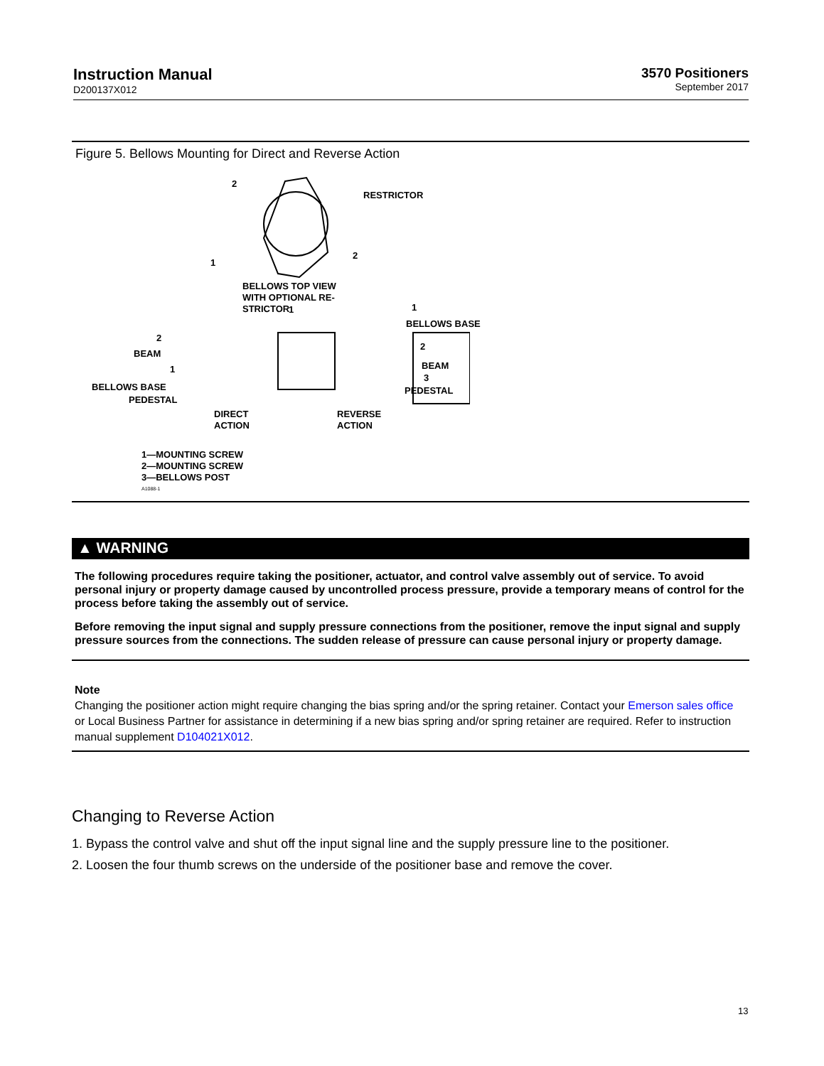Instruction Manual
D200137X012
3570 Positioners
September 2017
Figure 5. Bellows Mounting for Direct and Reverse Action
2
RESTRICTOR
2
1
BELLOWS TOP VIEW
WITH OPTIONAL RE-
STRICTOR
1 1
BELLOWS BASE
2
BEAM
1
BELLOWS BASE
PEDESTAL
2
BEAM
3
PEDESTAL
DIRECT
ACTION
REVERSE
ACTION
1—MOUNTING SCREW
2—MOUNTING SCREW
3—BELLOWS POST
A1088-1
▲ WARNING
The following procedures require taking the positioner, actuator, and control valve assembly out of service. To avoid personal injury or property damage caused by uncontrolled process pressure, provide a temporary means of control for the process before taking the assembly out of service.
Before removing the input signal and supply pressure connections from the positioner, remove the input signal and supply pressure sources from the connections. The sudden release of pressure can cause personal injury or property damage.
Note
Changing the positioner action might require changing the bias spring and/or the spring retainer. Contact your Emerson sales office or Local Business Partner for assistance in determining if a new bias spring and/or spring retainer are required. Refer to instruction manual supplement D104021X012.
Changing to Reverse Action
1. Bypass the control valve and shut off the input signal line and the supply pressure line to the positioner.
2. Loosen the four thumb screws on the underside of the positioner base and remove the cover.
13